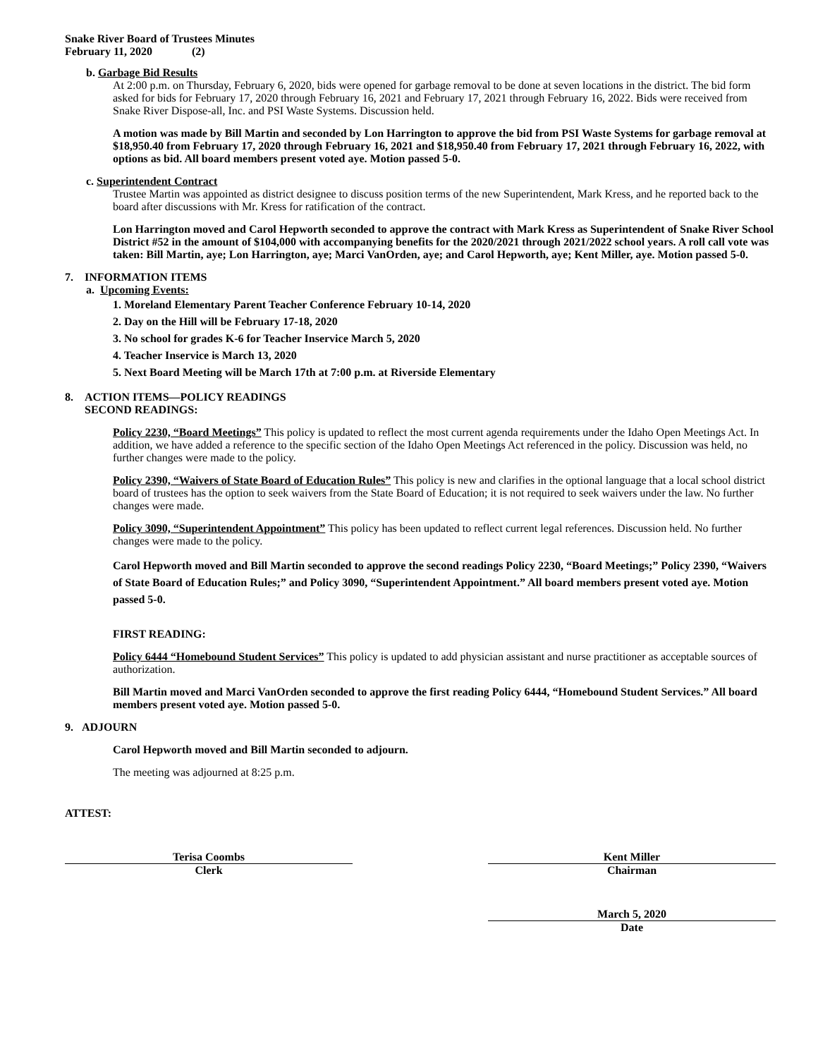Snake River Board of Trustees Minutes
February 11, 2020 (2)
b. Garbage Bid Results
At 2:00 p.m. on Thursday, February 6, 2020, bids were opened for garbage removal to be done at seven locations in the district. The bid form asked for bids for February 17, 2020 through February 16, 2021 and February 17, 2021 through February 16, 2022. Bids were received from Snake River Dispose-all, Inc. and PSI Waste Systems. Discussion held.
A motion was made by Bill Martin and seconded by Lon Harrington to approve the bid from PSI Waste Systems for garbage removal at $18,950.40 from February 17, 2020 through February 16, 2021 and $18,950.40 from February 17, 2021 through February 16, 2022, with options as bid. All board members present voted aye. Motion passed 5-0.
c. Superintendent Contract
Trustee Martin was appointed as district designee to discuss position terms of the new Superintendent, Mark Kress, and he reported back to the board after discussions with Mr. Kress for ratification of the contract.
Lon Harrington moved and Carol Hepworth seconded to approve the contract with Mark Kress as Superintendent of Snake River School District #52 in the amount of $104,000 with accompanying benefits for the 2020/2021 through 2021/2022 school years. A roll call vote was taken: Bill Martin, aye; Lon Harrington, aye; Marci VanOrden, aye; and Carol Hepworth, aye; Kent Miller, aye. Motion passed 5-0.
7. INFORMATION ITEMS
a. Upcoming Events:
1. Moreland Elementary Parent Teacher Conference February 10-14, 2020
2. Day on the Hill will be February 17-18, 2020
3. No school for grades K-6 for Teacher Inservice March 5, 2020
4. Teacher Inservice is March 13, 2020
5. Next Board Meeting will be March 17th at 7:00 p.m. at Riverside Elementary
8. ACTION ITEMS—POLICY READINGS
SECOND READINGS:
Policy 2230, “Board Meetings” This policy is updated to reflect the most current agenda requirements under the Idaho Open Meetings Act. In addition, we have added a reference to the specific section of the Idaho Open Meetings Act referenced in the policy. Discussion was held, no further changes were made to the policy.
Policy 2390, “Waivers of State Board of Education Rules” This policy is new and clarifies in the optional language that a local school district board of trustees has the option to seek waivers from the State Board of Education; it is not required to seek waivers under the law. No further changes were made.
Policy 3090, “Superintendent Appointment” This policy has been updated to reflect current legal references. Discussion held. No further changes were made to the policy.
Carol Hepworth moved and Bill Martin seconded to approve the second readings Policy 2230, “Board Meetings;” Policy 2390, “Waivers of State Board of Education Rules;” and Policy 3090, “Superintendent Appointment.” All board members present voted aye. Motion passed 5-0.
FIRST READING:
Policy 6444 “Homebound Student Services” This policy is updated to add physician assistant and nurse practitioner as acceptable sources of authorization.
Bill Martin moved and Marci VanOrden seconded to approve the first reading Policy 6444, “Homebound Student Services.” All board members present voted aye. Motion passed 5-0.
9. ADJOURN
Carol Hepworth moved and Bill Martin seconded to adjourn.
The meeting was adjourned at 8:25 p.m.
ATTEST:
Terisa Coombs
Clerk
Kent Miller
Chairman
March 5, 2020
Date